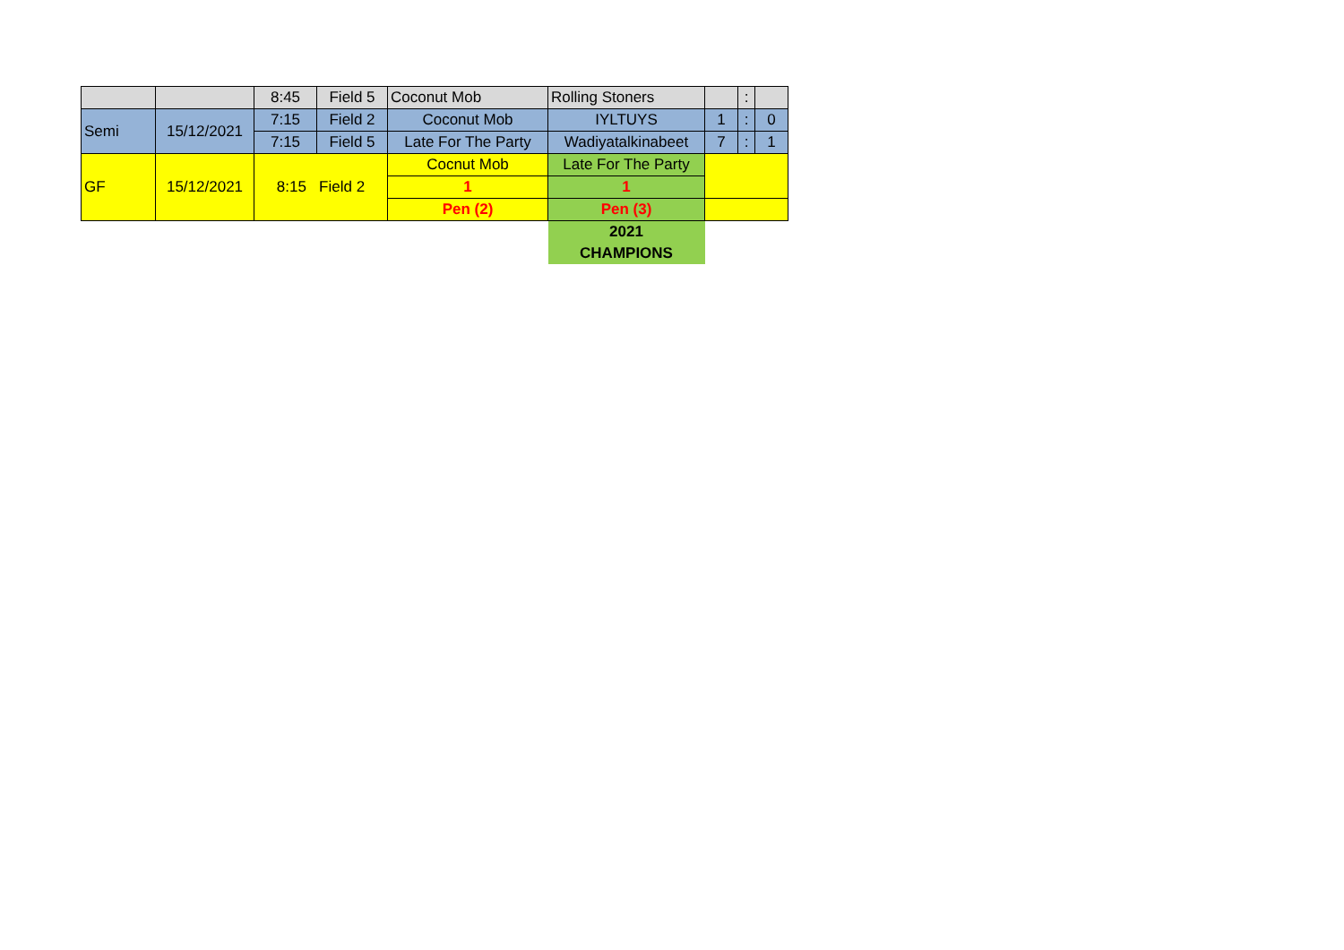| | | 8:45 | Field 5 | Coconut Mob | Rolling Stoners | | : | |
| Semi | 15/12/2021 | 7:15 | Field 2 | Coconut Mob | IYLTUYS | 1 | : | 0 |
| | | 7:15 | Field 5 | Late For The Party | Wadiyatalkinabeet | 7 | : | 1 |
| GF | 15/12/2021 | 8:15 Field 2 | | Cocnut Mob | Late For The Party | | | |
| | | | | 1 | 1 | | | |
| | | | | Pen (2) | Pen (3) | | | |
| | | | | | 2021 | | | |
| | | | | | CHAMPIONS | | | |